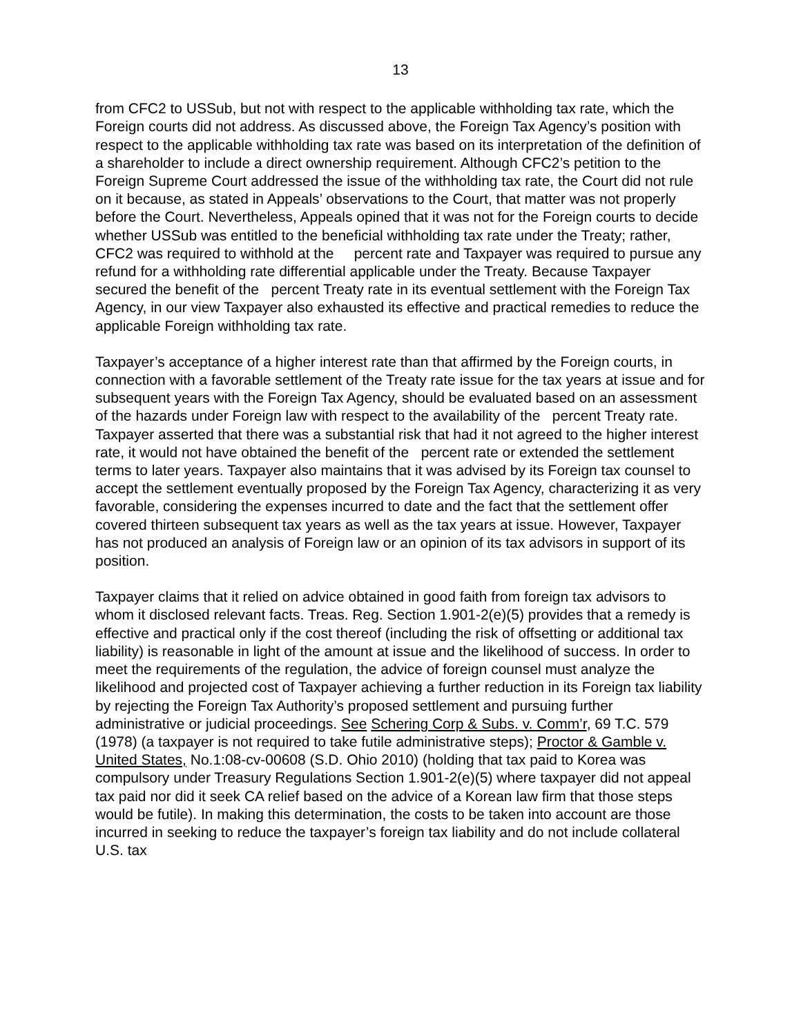13
from CFC2 to USSub, but not with respect to the applicable withholding tax rate, which the Foreign courts did not address. As discussed above, the Foreign Tax Agency’s position with respect to the applicable withholding tax rate was based on its interpretation of the definition of a shareholder to include a direct ownership requirement. Although CFC2’s petition to the Foreign Supreme Court addressed the issue of the withholding tax rate, the Court did not rule on it because, as stated in Appeals’ observations to the Court, that matter was not properly before the Court. Nevertheless, Appeals opined that it was not for the Foreign courts to decide whether USSub was entitled to the beneficial withholding tax rate under the Treaty; rather, CFC2 was required to withhold at the percent rate and Taxpayer was required to pursue any refund for a withholding rate differential applicable under the Treaty. Because Taxpayer secured the benefit of the percent Treaty rate in its eventual settlement with the Foreign Tax Agency, in our view Taxpayer also exhausted its effective and practical remedies to reduce the applicable Foreign withholding tax rate.
Taxpayer’s acceptance of a higher interest rate than that affirmed by the Foreign courts, in connection with a favorable settlement of the Treaty rate issue for the tax years at issue and for subsequent years with the Foreign Tax Agency, should be evaluated based on an assessment of the hazards under Foreign law with respect to the availability of the percent Treaty rate. Taxpayer asserted that there was a substantial risk that had it not agreed to the higher interest rate, it would not have obtained the benefit of the percent rate or extended the settlement terms to later years. Taxpayer also maintains that it was advised by its Foreign tax counsel to accept the settlement eventually proposed by the Foreign Tax Agency, characterizing it as very favorable, considering the expenses incurred to date and the fact that the settlement offer covered thirteen subsequent tax years as well as the tax years at issue. However, Taxpayer has not produced an analysis of Foreign law or an opinion of its tax advisors in support of its position.
Taxpayer claims that it relied on advice obtained in good faith from foreign tax advisors to whom it disclosed relevant facts. Treas. Reg. Section 1.901-2(e)(5) provides that a remedy is effective and practical only if the cost thereof (including the risk of offsetting or additional tax liability) is reasonable in light of the amount at issue and the likelihood of success. In order to meet the requirements of the regulation, the advice of foreign counsel must analyze the likelihood and projected cost of Taxpayer achieving a further reduction in its Foreign tax liability by rejecting the Foreign Tax Authority’s proposed settlement and pursuing further administrative or judicial proceedings. See Schering Corp & Subs. v. Comm’r, 69 T.C. 579 (1978) (a taxpayer is not required to take futile administrative steps); Proctor & Gamble v. United States, No.1:08-cv-00608 (S.D. Ohio 2010) (holding that tax paid to Korea was compulsory under Treasury Regulations Section 1.901-2(e)(5) where taxpayer did not appeal tax paid nor did it seek CA relief based on the advice of a Korean law firm that those steps would be futile). In making this determination, the costs to be taken into account are those incurred in seeking to reduce the taxpayer’s foreign tax liability and do not include collateral U.S. tax